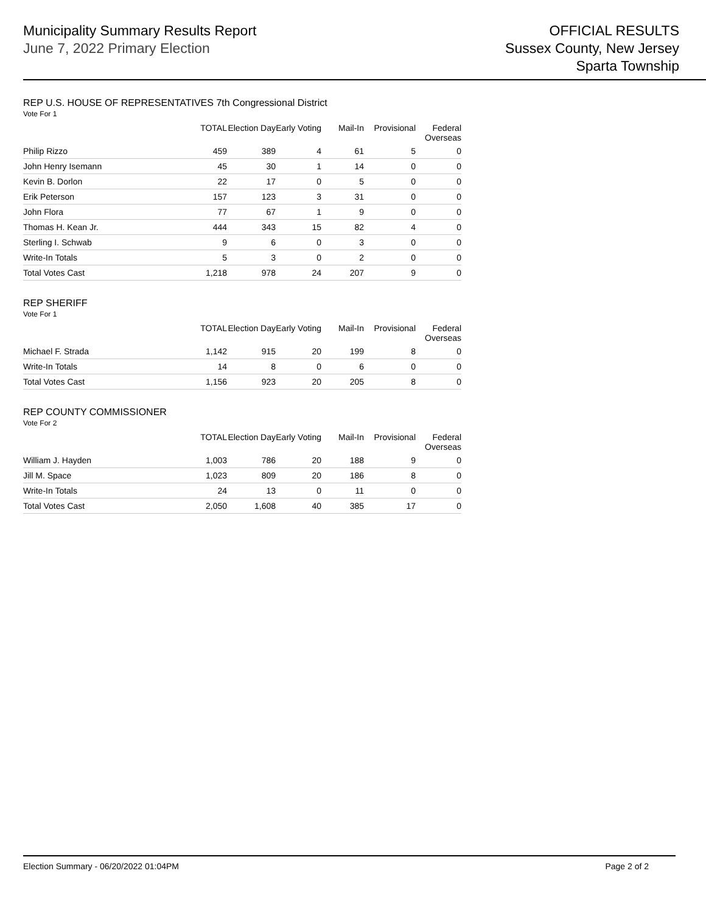Municipality Summary Results Report
June 7, 2022 Primary Election
OFFICIAL RESULTS
Sussex County, New Jersey
Sparta Township
REP U.S. HOUSE OF REPRESENTATIVES 7th Congressional District
Vote For 1
| | TOTAL | Election Day | Early Voting | Mail-In | Provisional | Federal Overseas |
| --- | --- | --- | --- | --- | --- | --- |
| Philip Rizzo | 459 | 389 | 4 | 61 | 5 | 0 |
| John Henry Isemann | 45 | 30 | 1 | 14 | 0 | 0 |
| Kevin B. Dorlon | 22 | 17 | 0 | 5 | 0 | 0 |
| Erik Peterson | 157 | 123 | 3 | 31 | 0 | 0 |
| John Flora | 77 | 67 | 1 | 9 | 0 | 0 |
| Thomas H. Kean Jr. | 444 | 343 | 15 | 82 | 4 | 0 |
| Sterling I. Schwab | 9 | 6 | 0 | 3 | 0 | 0 |
| Write-In Totals | 5 | 3 | 0 | 2 | 0 | 0 |
| Total Votes Cast | 1,218 | 978 | 24 | 207 | 9 | 0 |
REP SHERIFF
Vote For 1
| | TOTAL | Election Day | Early Voting | Mail-In | Provisional | Federal Overseas |
| --- | --- | --- | --- | --- | --- | --- |
| Michael F. Strada | 1,142 | 915 | 20 | 199 | 8 | 0 |
| Write-In Totals | 14 | 8 | 0 | 6 | 0 | 0 |
| Total Votes Cast | 1,156 | 923 | 20 | 205 | 8 | 0 |
REP COUNTY COMMISSIONER
Vote For 2
| | TOTAL | Election Day | Early Voting | Mail-In | Provisional | Federal Overseas |
| --- | --- | --- | --- | --- | --- | --- |
| William J. Hayden | 1,003 | 786 | 20 | 188 | 9 | 0 |
| Jill M. Space | 1,023 | 809 | 20 | 186 | 8 | 0 |
| Write-In Totals | 24 | 13 | 0 | 11 | 0 | 0 |
| Total Votes Cast | 2,050 | 1,608 | 40 | 385 | 17 | 0 |
Election Summary - 06/20/2022 01:04PM Page 2 of 2